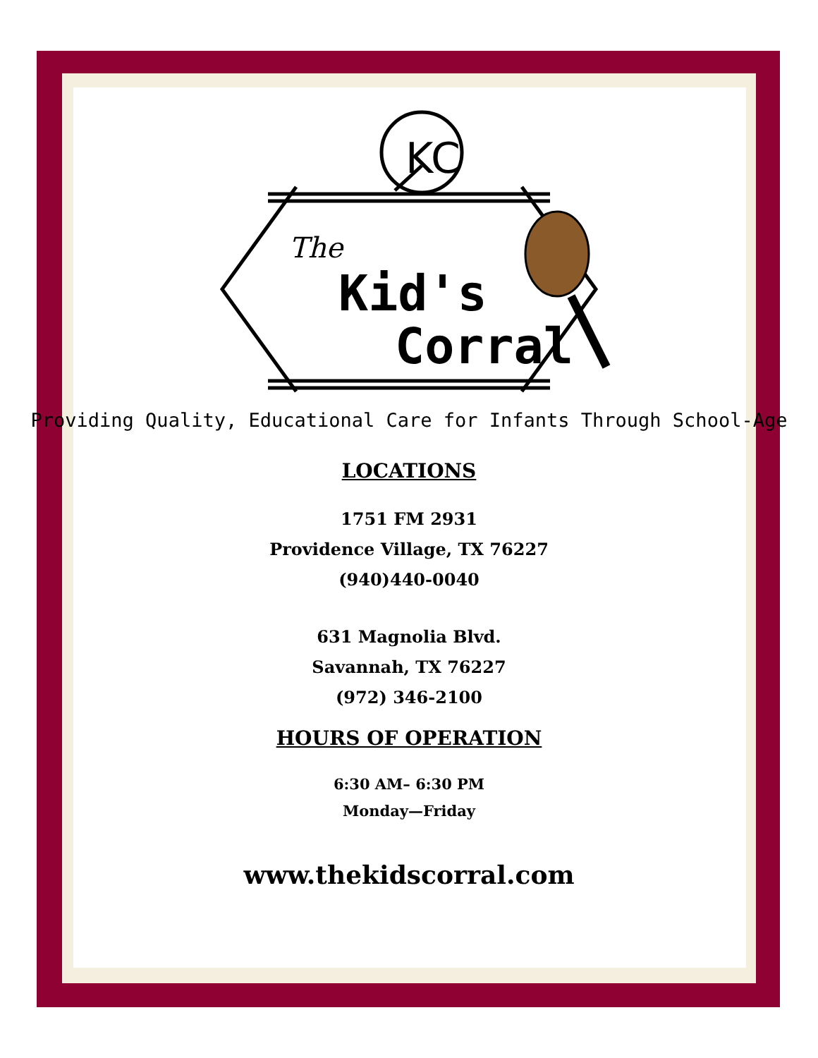KC
The
Kid's
Corral
Providing Quality, Educational Care for Infants Through School-Age
LOCATIONS
1751 FM 2931
Providence Village, TX 76227
(940)440-0040
631 Magnolia Blvd.
Savannah, TX 76227
(972) 346-2100
HOURS OF OPERATION
6:30 AM– 6:30 PM
Monday—Friday
www.thekidscorral.com